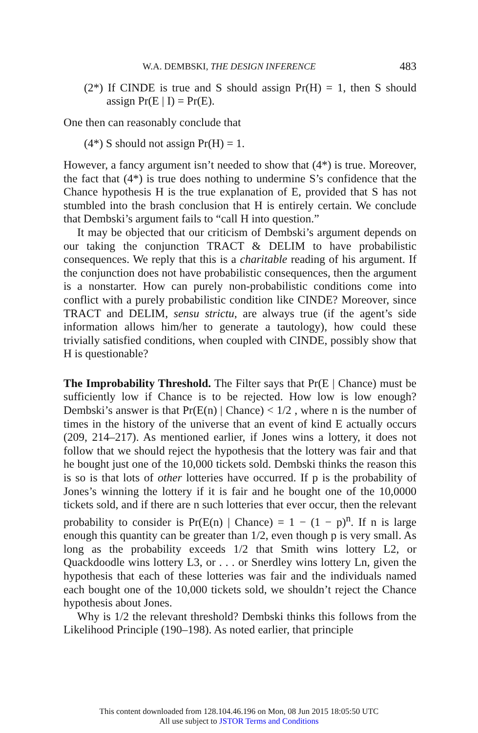W.A. DEMBSKI, THE DESIGN INFERENCE 483
(2*) If CINDE is true and S should assign Pr(H) = 1, then S should assign Pr(E | I) = Pr(E).
One then can reasonably conclude that
(4*) S should not assign Pr(H) = 1.
However, a fancy argument isn’t needed to show that (4*) is true. Moreover, the fact that (4*) is true does nothing to undermine S’s confidence that the Chance hypothesis H is the true explanation of E, provided that S has not stumbled into the brash conclusion that H is entirely certain. We conclude that Dembski’s argument fails to “call H into question.”
It may be objected that our criticism of Dembski’s argument depends on our taking the conjunction TRACT & DELIM to have probabilistic consequences. We reply that this is a charitable reading of his argument. If the conjunction does not have probabilistic consequences, then the argument is a nonstarter. How can purely non-probabilistic conditions come into conflict with a purely probabilistic condition like CINDE? Moreover, since TRACT and DELIM, sensu strictu, are always true (if the agent’s side information allows him/her to generate a tautology), how could these trivially satisfied conditions, when coupled with CINDE, possibly show that H is questionable?
The Improbability Threshold. The Filter says that Pr(E | Chance) must be sufficiently low if Chance is to be rejected. How low is low enough? Dembski’s answer is that Pr(E(n) | Chance) < 1/2 , where n is the number of times in the history of the universe that an event of kind E actually occurs (209, 214–217). As mentioned earlier, if Jones wins a lottery, it does not follow that we should reject the hypothesis that the lottery was fair and that he bought just one of the 10,000 tickets sold. Dembski thinks the reason this is so is that lots of other lotteries have occurred. If p is the probability of Jones’s winning the lottery if it is fair and he bought one of the 10,0000 tickets sold, and if there are n such lotteries that ever occur, then the relevant probability to consider is Pr(E(n) | Chance) = 1 − (1 − p)<sup>n</sup>. If n is large enough this quantity can be greater than 1/2, even though p is very small. As long as the probability exceeds 1/2 that Smith wins lottery L2, or Quackdoodle wins lottery L3, or . . . or Snerdley wins lottery Ln, given the hypothesis that each of these lotteries was fair and the individuals named each bought one of the 10,000 tickets sold, we shouldn’t reject the Chance hypothesis about Jones.
Why is 1/2 the relevant threshold? Dembski thinks this follows from the Likelihood Principle (190–198). As noted earlier, that principle
This content downloaded from 128.104.46.196 on Mon, 08 Jun 2015 18:05:50 UTC
All use subject to JSTOR Terms and Conditions